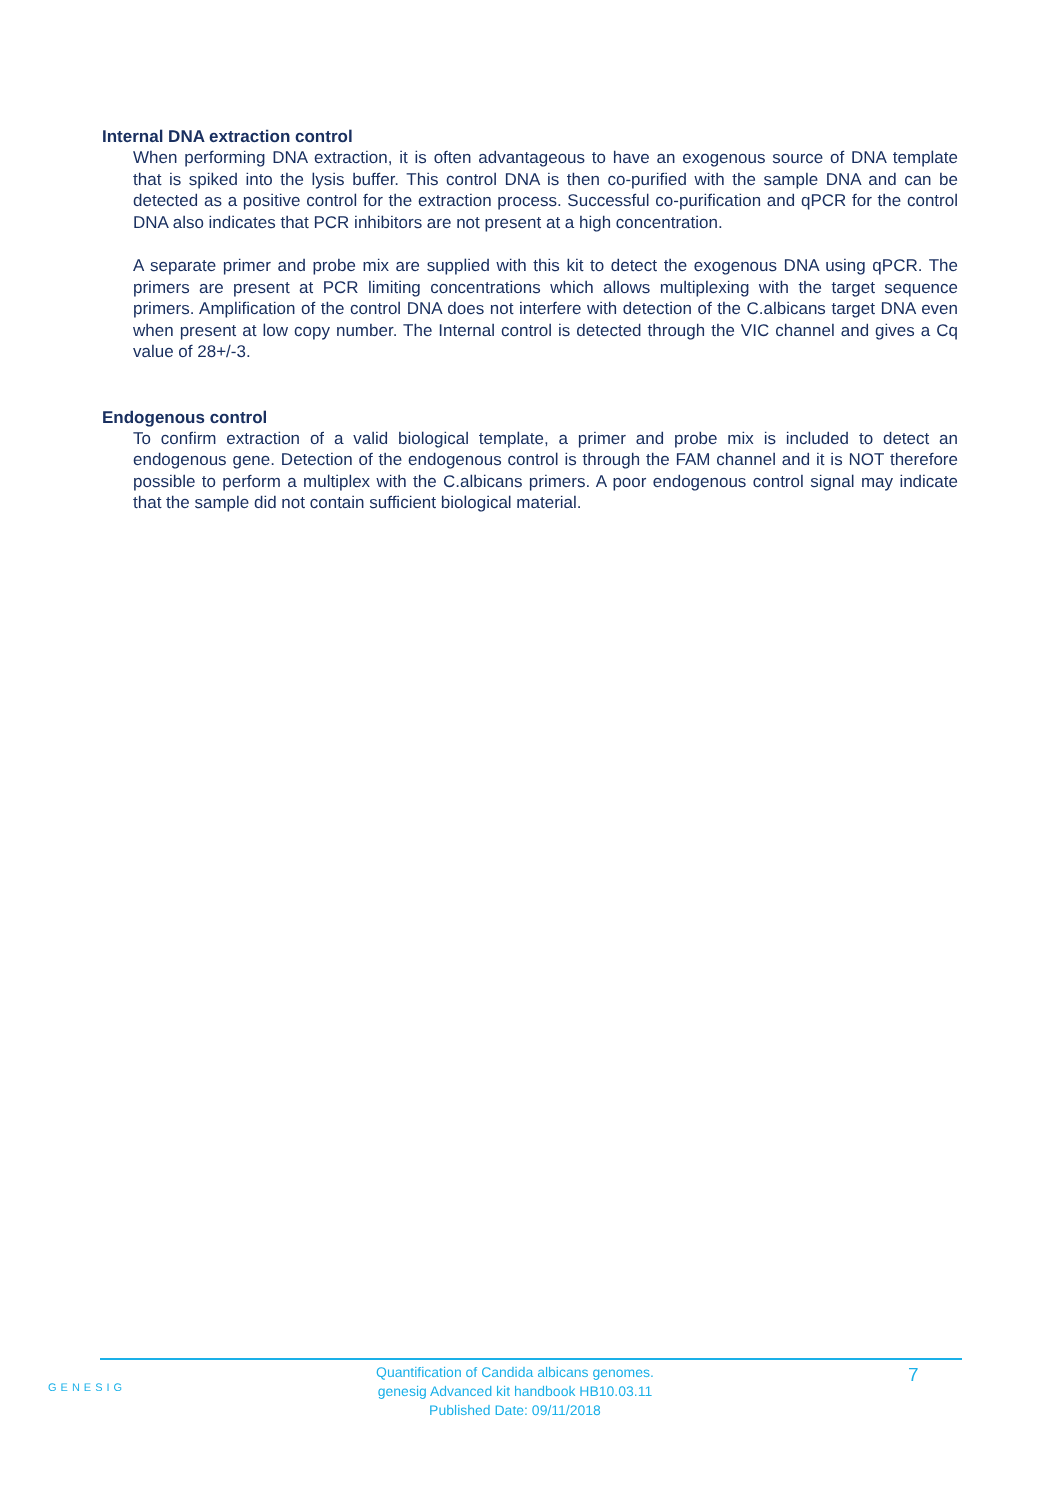Internal DNA extraction control
When performing DNA extraction, it is often advantageous to have an exogenous source of DNA template that is spiked into the lysis buffer. This control DNA is then co-purified with the sample DNA and can be detected as a positive control for the extraction process. Successful co-purification and qPCR for the control DNA also indicates that PCR inhibitors are not present at a high concentration.
A separate primer and probe mix are supplied with this kit to detect the exogenous DNA using qPCR. The primers are present at PCR limiting concentrations which allows multiplexing with the target sequence primers. Amplification of the control DNA does not interfere with detection of the C.albicans target DNA even when present at low copy number. The Internal control is detected through the VIC channel and gives a Cq value of 28+/-3.
Endogenous control
To confirm extraction of a valid biological template, a primer and probe mix is included to detect an endogenous gene. Detection of the endogenous control is through the FAM channel and it is NOT therefore possible to perform a multiplex with the C.albicans primers. A poor endogenous control signal may indicate that the sample did not contain sufficient biological material.
GENESIG
Quantification of Candida albicans genomes.
genesig Advanced kit handbook HB10.03.11
Published Date: 09/11/2018
7